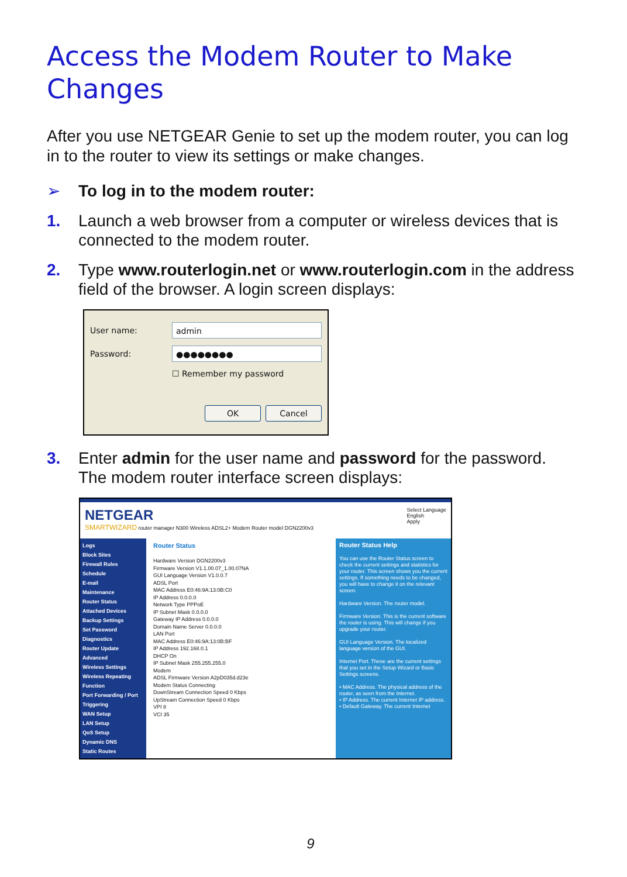Access the Modem Router to Make Changes
After you use NETGEAR Genie to set up the modem router, you can log in to the router to view its settings or make changes.
➢ To log in to the modem router:
1. Launch a web browser from a computer or wireless devices that is connected to the modem router.
2. Type www.routerlogin.net or www.routerlogin.com in the address field of the browser. A login screen displays:
User name:
admin
Password:
●●●●●●●●
☐ Remember my password
OK Cancel
3. Enter admin for the user name and password for the password. The modem router interface screen displays:
NETGEAR
SMARTWIZARD router manager N300 Wireless ADSL2+ Modem Router model DGN2200v3
Select Language
English
Apply
Logs
Block Sites
Firewall Rules
Schedule
E-mail
Maintenance
Router Status
Attached Devices
Backup Settings
Set Password
Diagnostics
Router Update
Advanced
Wireless Settings
Wireless Repeating Function
Port Forwarding / Port Triggering
WAN Setup
LAN Setup
QoS Setup
Dynamic DNS
Static Routes
Router Status
Hardware Version DGN2200v3
Firmware Version V1.1.00.07_1.00.07NA
GUI Language Version V1.0.0.7
ADSL Port
MAC Address E0:46:9A:13:0B:C0
IP Address 0.0.0.0
Network Type PPPoE
IP Subnet Mask 0.0.0.0
Gateway IP Address 0.0.0.0
Domain Name Server 0.0.0.0
LAN Port
MAC Address E0:46:9A:13:0B:BF
IP Address 192.168.0.1
DHCP On
IP Subnet Mask 255.255.255.0
Modem
ADSL Firmware Version A2pD035d.d23e
Modem Status Connecting
DownStream Connection Speed 0 Kbps
UpStream Connection Speed 0 Kbps
VPI 8
VCI 35
Router Status Help
You can use the Router Status screen to check the current settings and statistics for your router. This screen shows you the current settings. If something needs to be changed, you will have to change it on the relevant screen.
Hardware Version. The router model.
Firmware Version. This is the current software the router is using. This will change if you upgrade your router.
GUI Language Version. The localized language version of the GUI.
Internet Port. These are the current settings that you set in the Setup Wizard or Basic Settings screens.
• MAC Address. The physical address of the router, as seen from the Internet.
• IP Address. The current Internet IP address.
• Default Gateway. The current Internet
9